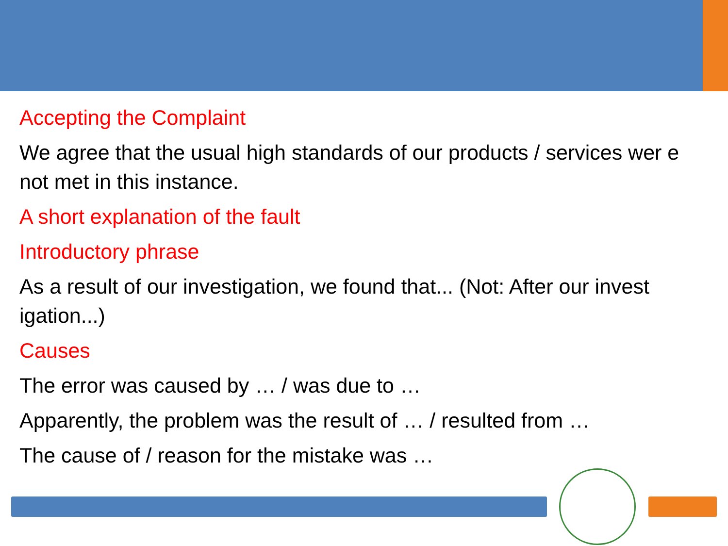Accepting the Complaint
We agree that the usual high standards of our products / services wer e not met in this instance.
A short explanation of the fault
Introductory phrase
As a result of our investigation, we found that... (Not: After our invest igation...)
Causes
The error was caused by … / was due to …
Apparently, the problem was the result of … / resulted from …
The cause of / reason for the mistake was …